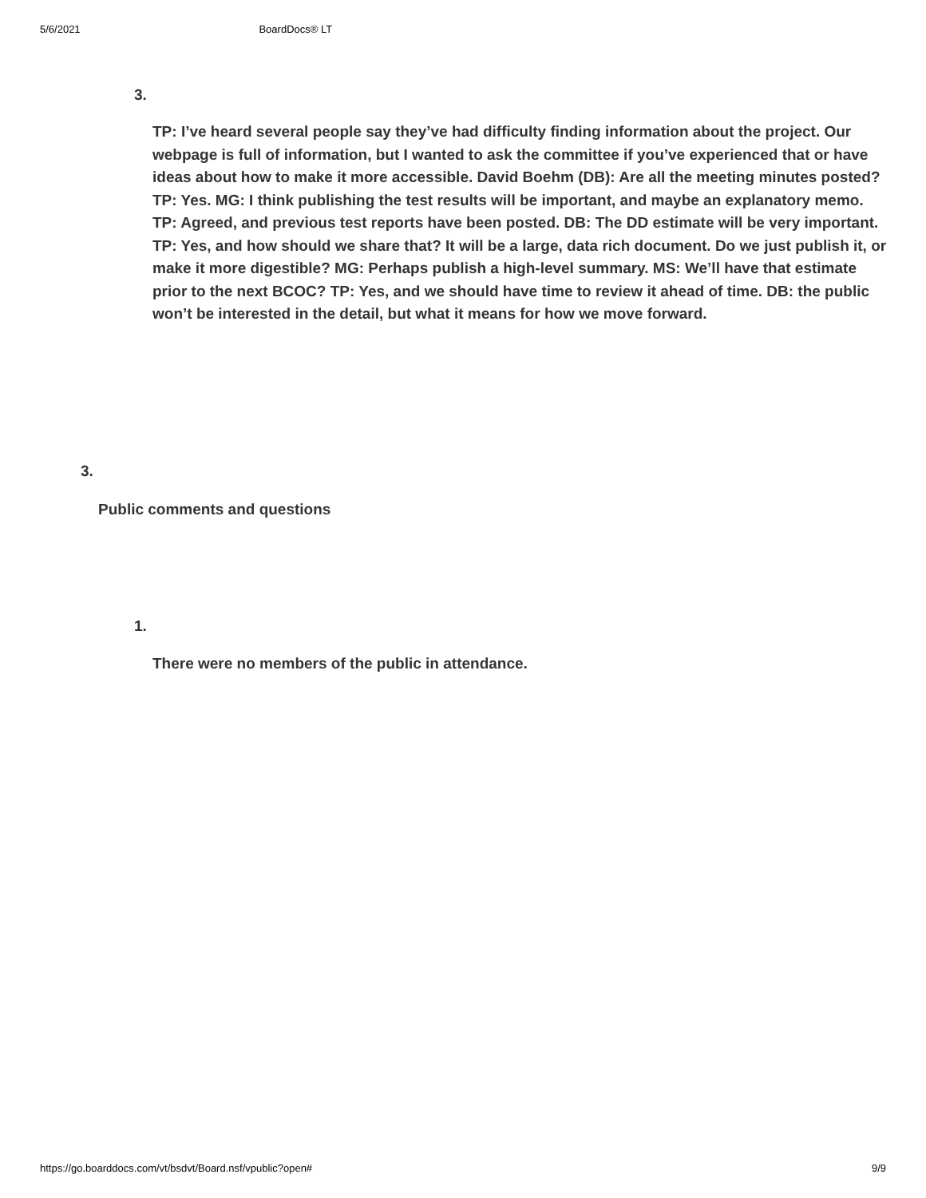5/6/2021 BoardDocs® LT
3.
TP: I’ve heard several people say they’ve had difficulty finding information about the project. Our webpage is full of information, but I wanted to ask the committee if you’ve experienced that or have ideas about how to make it more accessible. David Boehm (DB): Are all the meeting minutes posted? TP: Yes. MG: I think publishing the test results will be important, and maybe an explanatory memo. TP: Agreed, and previous test reports have been posted. DB: The DD estimate will be very important. TP: Yes, and how should we share that? It will be a large, data rich document. Do we just publish it, or make it more digestible? MG: Perhaps publish a high-level summary. MS: We’ll have that estimate prior to the next BCOC? TP: Yes, and we should have time to review it ahead of time. DB: the public won’t be interested in the detail, but what it means for how we move forward.
3.
Public comments and questions
1.
There were no members of the public in attendance.
https://go.boarddocs.com/vt/bsdvt/Board.nsf/vpublic?open# 9/9